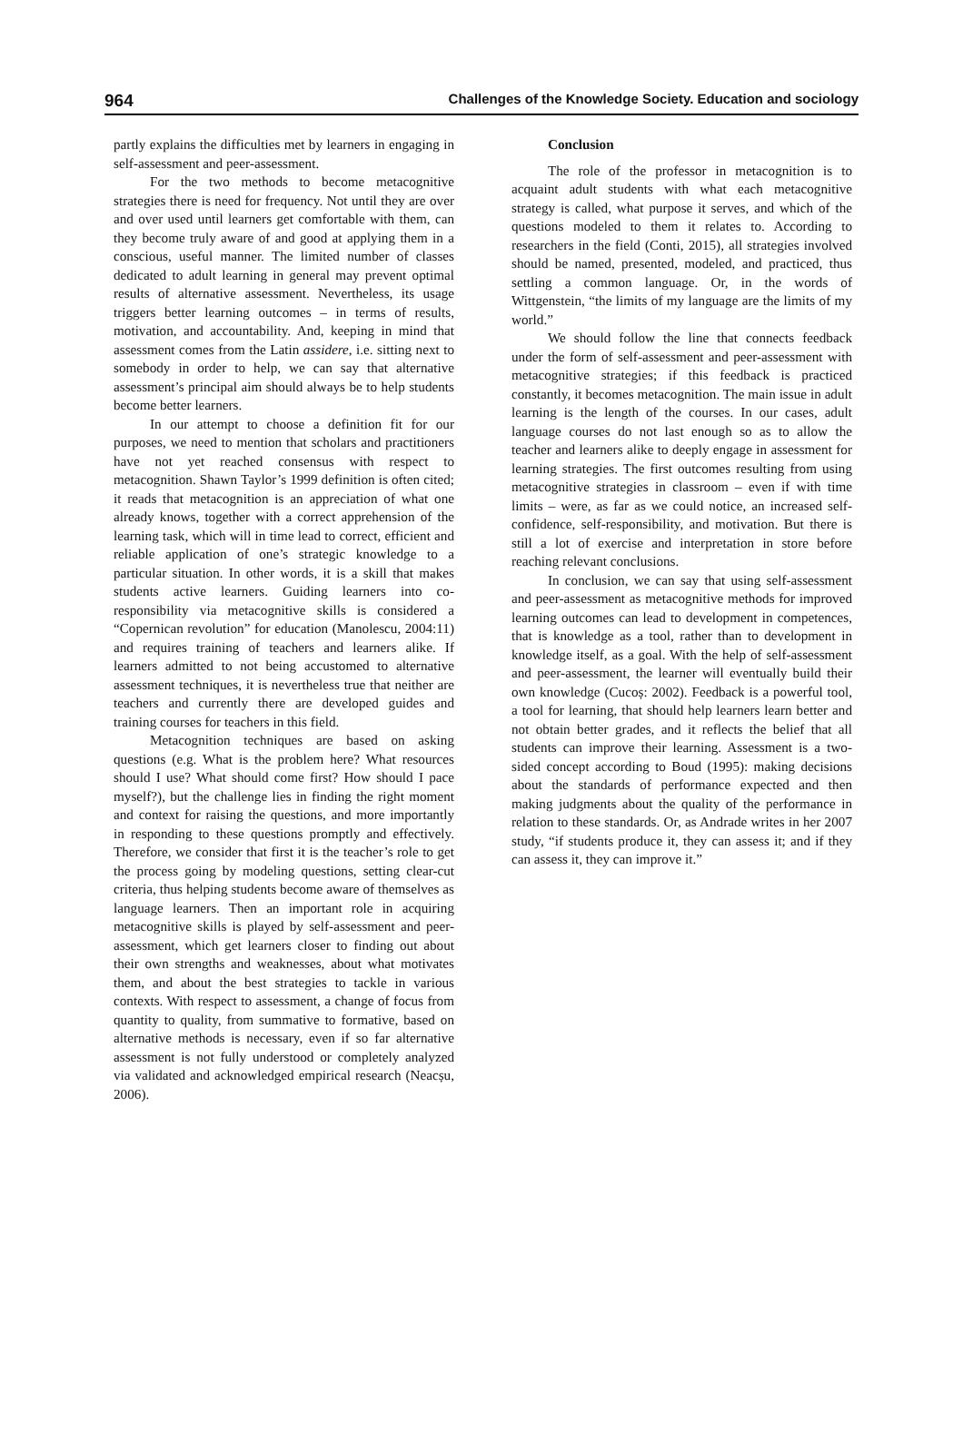964 Challenges of the Knowledge Society. Education and sociology
partly explains the difficulties met by learners in engaging in self-assessment and peer-assessment.
For the two methods to become metacognitive strategies there is need for frequency. Not until they are over and over used until learners get comfortable with them, can they become truly aware of and good at applying them in a conscious, useful manner. The limited number of classes dedicated to adult learning in general may prevent optimal results of alternative assessment. Nevertheless, its usage triggers better learning outcomes – in terms of results, motivation, and accountability. And, keeping in mind that assessment comes from the Latin assidere, i.e. sitting next to somebody in order to help, we can say that alternative assessment’s principal aim should always be to help students become better learners.
In our attempt to choose a definition fit for our purposes, we need to mention that scholars and practitioners have not yet reached consensus with respect to metacognition. Shawn Taylor’s 1999 definition is often cited; it reads that metacognition is an appreciation of what one already knows, together with a correct apprehension of the learning task, which will in time lead to correct, efficient and reliable application of one’s strategic knowledge to a particular situation. In other words, it is a skill that makes students active learners. Guiding learners into co-responsibility via metacognitive skills is considered a “Copernican revolution” for education (Manolescu, 2004:11) and requires training of teachers and learners alike. If learners admitted to not being accustomed to alternative assessment techniques, it is nevertheless true that neither are teachers and currently there are developed guides and training courses for teachers in this field.
Metacognition techniques are based on asking questions (e.g. What is the problem here? What resources should I use? What should come first? How should I pace myself?), but the challenge lies in finding the right moment and context for raising the questions, and more importantly in responding to these questions promptly and effectively. Therefore, we consider that first it is the teacher’s role to get the process going by modeling questions, setting clear-cut criteria, thus helping students become aware of themselves as language learners. Then an important role in acquiring metacognitive skills is played by self-assessment and peer-assessment, which get learners closer to finding out about their own strengths and weaknesses, about what motivates them, and about the best strategies to tackle in various contexts. With respect to assessment, a change of focus from quantity to quality, from summative to formative, based on alternative methods is necessary, even if so far alternative assessment is not fully understood or completely analyzed via validated and acknowledged empirical research (Neacșu, 2006).
Conclusion
The role of the professor in metacognition is to acquaint adult students with what each metacognitive strategy is called, what purpose it serves, and which of the questions modeled to them it relates to. According to researchers in the field (Conti, 2015), all strategies involved should be named, presented, modeled, and practiced, thus settling a common language. Or, in the words of Wittgenstein, “the limits of my language are the limits of my world.”
We should follow the line that connects feedback under the form of self-assessment and peer-assessment with metacognitive strategies; if this feedback is practiced constantly, it becomes metacognition. The main issue in adult learning is the length of the courses. In our cases, adult language courses do not last enough so as to allow the teacher and learners alike to deeply engage in assessment for learning strategies. The first outcomes resulting from using metacognitive strategies in classroom – even if with time limits – were, as far as we could notice, an increased self-confidence, self-responsibility, and motivation. But there is still a lot of exercise and interpretation in store before reaching relevant conclusions.
In conclusion, we can say that using self-assessment and peer-assessment as metacognitive methods for improved learning outcomes can lead to development in competences, that is knowledge as a tool, rather than to development in knowledge itself, as a goal. With the help of self-assessment and peer-assessment, the learner will eventually build their own knowledge (Cucoș: 2002). Feedback is a powerful tool, a tool for learning, that should help learners learn better and not obtain better grades, and it reflects the belief that all students can improve their learning. Assessment is a two-sided concept according to Boud (1995): making decisions about the standards of performance expected and then making judgments about the quality of the performance in relation to these standards. Or, as Andrade writes in her 2007 study, “if students produce it, they can assess it; and if they can assess it, they can improve it.”